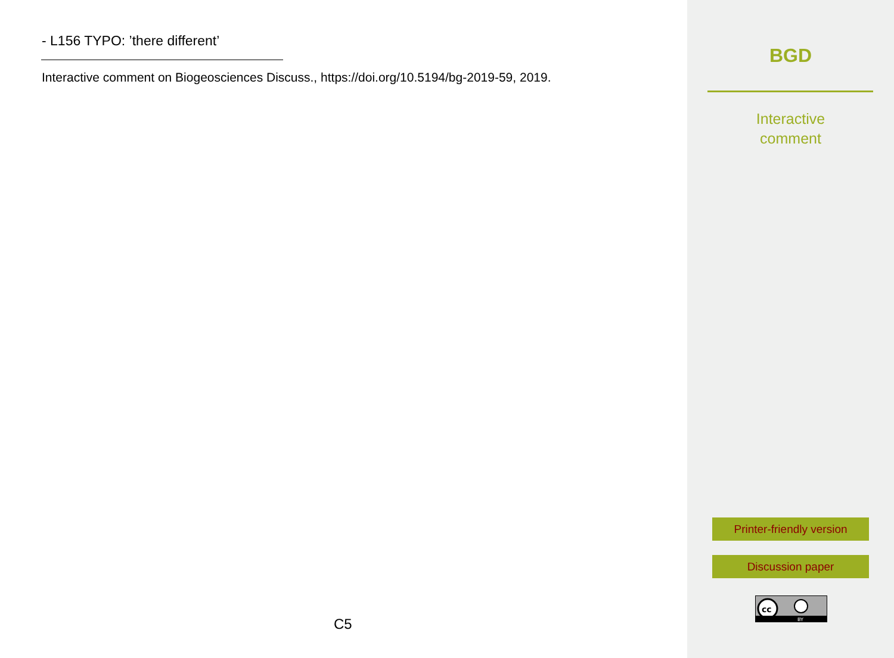- L156 TYPO: ’there different’
Interactive comment on Biogeosciences Discuss., https://doi.org/10.5194/bg-2019-59, 2019.
C5
BGD
Interactive
comment
Printer-friendly version
Discussion paper
cc
BY